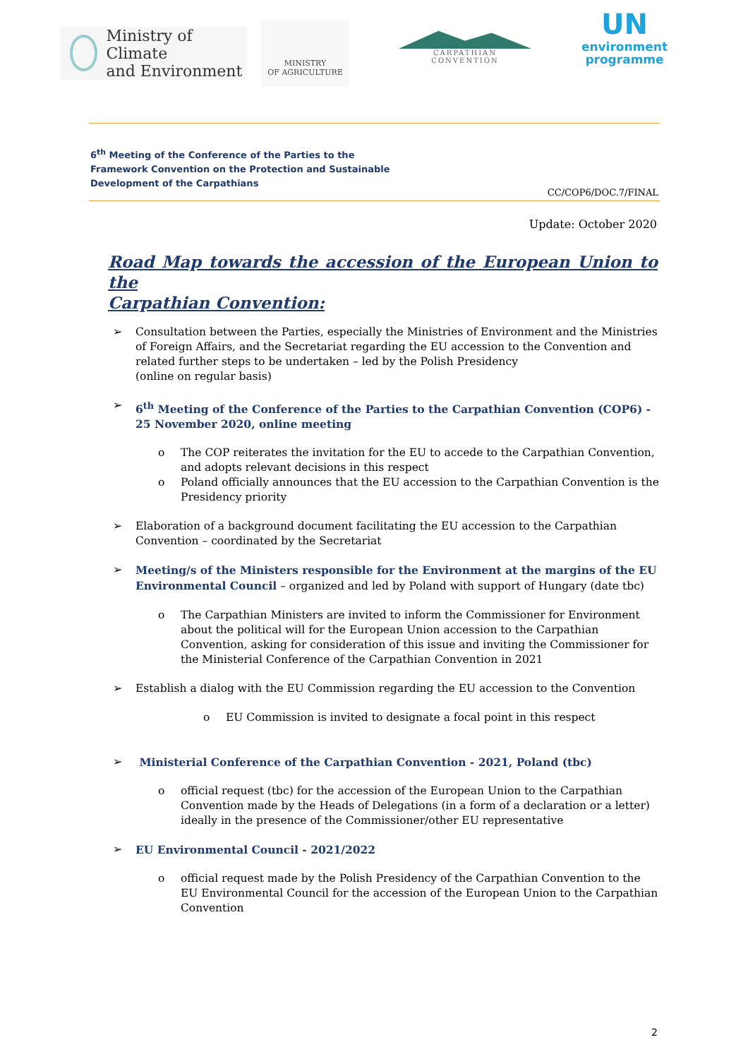Ministry of Climate
and Environment
MINISTRY
OF AGRICULTURE
CARPATHIAN CONVENTION
UN
environment
programme
6<sup>th</sup> Meeting of the Conference of the Parties to the
Framework Convention on the Protection and Sustainable
Development of the Carpathians
CC/COP6/DOC.7/FINAL
Update: October 2020
Road Map towards the accession of the European Union to the
Carpathian Convention:
➢ Consultation between the Parties, especially the Ministries of Environment and the Ministries of Foreign Affairs, and the Secretariat regarding the EU accession to the Convention and related further steps to be undertaken – led by the Polish Presidency
(online on regular basis)
➢ 6<sup>th</sup> Meeting of the Conference of the Parties to the Carpathian Convention (COP6) - 25 November 2020, online meeting
o The COP reiterates the invitation for the EU to accede to the Carpathian Convention, and adopts relevant decisions in this respect
o Poland officially announces that the EU accession to the Carpathian Convention is the Presidency priority
➢ Elaboration of a background document facilitating the EU accession to the Carpathian Convention – coordinated by the Secretariat
➢ Meeting/s of the Ministers responsible for the Environment at the margins of the EU Environmental Council – organized and led by Poland with support of Hungary (date tbc)
o The Carpathian Ministers are invited to inform the Commissioner for Environment about the political will for the European Union accession to the Carpathian Convention, asking for consideration of this issue and inviting the Commissioner for the Ministerial Conference of the Carpathian Convention in 2021
➢ Establish a dialog with the EU Commission regarding the EU accession to the Convention
o EU Commission is invited to designate a focal point in this respect
➢ Ministerial Conference of the Carpathian Convention - 2021, Poland (tbc)
o official request (tbc) for the accession of the European Union to the Carpathian Convention made by the Heads of Delegations (in a form of a declaration or a letter) ideally in the presence of the Commissioner/other EU representative
➢ EU Environmental Council - 2021/2022
o official request made by the Polish Presidency of the Carpathian Convention to the EU Environmental Council for the accession of the European Union to the Carpathian Convention
2